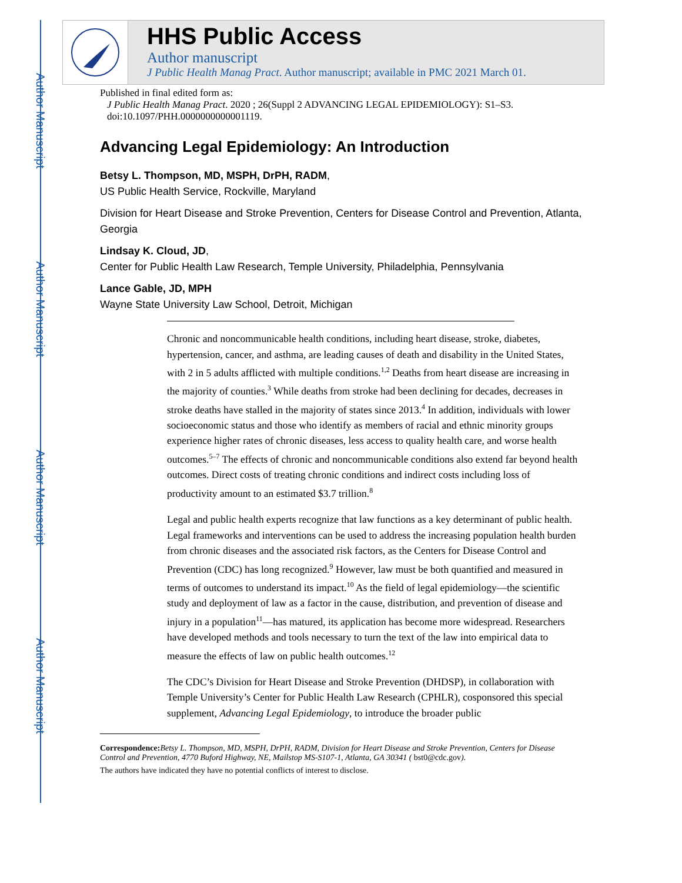Author Manuscript
Author Manuscript
Author Manuscript
Author Manuscript
HHS Public Access
Author manuscript
J Public Health Manag Pract. Author manuscript; available in PMC 2021 March 01.
Published in final edited form as:
J Public Health Manag Pract. 2020 ; 26(Suppl 2 ADVANCING LEGAL EPIDEMIOLOGY): S1–S3. doi:10.1097/PHH.0000000000001119.
Advancing Legal Epidemiology: An Introduction
Betsy L. Thompson, MD, MSPH, DrPH, RADM,
US Public Health Service, Rockville, Maryland
Division for Heart Disease and Stroke Prevention, Centers for Disease Control and Prevention, Atlanta, Georgia
Lindsay K. Cloud, JD,
Center for Public Health Law Research, Temple University, Philadelphia, Pennsylvania
Lance Gable, JD, MPH
Wayne State University Law School, Detroit, Michigan
Chronic and noncommunicable health conditions, including heart disease, stroke, diabetes, hypertension, cancer, and asthma, are leading causes of death and disability in the United States, with 2 in 5 adults afflicted with multiple conditions.<sup>1,2</sup> Deaths from heart disease are increasing in the majority of counties.<sup>3</sup> While deaths from stroke had been declining for decades, decreases in stroke deaths have stalled in the majority of states since 2013.<sup>4</sup> In addition, individuals with lower socioeconomic status and those who identify as members of racial and ethnic minority groups experience higher rates of chronic diseases, less access to quality health care, and worse health outcomes.<sup>5–7</sup> The effects of chronic and noncommunicable conditions also extend far beyond health outcomes. Direct costs of treating chronic conditions and indirect costs including loss of productivity amount to an estimated $3.7 trillion.<sup>8</sup>
Legal and public health experts recognize that law functions as a key determinant of public health. Legal frameworks and interventions can be used to address the increasing population health burden from chronic diseases and the associated risk factors, as the Centers for Disease Control and Prevention (CDC) has long recognized.<sup>9</sup> However, law must be both quantified and measured in terms of outcomes to understand its impact.<sup>10</sup> As the field of legal epidemiology—the scientific study and deployment of law as a factor in the cause, distribution, and prevention of disease and injury in a population<sup>11</sup>—has matured, its application has become more widespread. Researchers have developed methods and tools necessary to turn the text of the law into empirical data to measure the effects of law on public health outcomes.<sup>12</sup>
The CDC’s Division for Heart Disease and Stroke Prevention (DHDSP), in collaboration with Temple University’s Center for Public Health Law Research (CPHLR), cosponsored this special supplement, Advancing Legal Epidemiology, to introduce the broader public
Correspondence: Betsy L. Thompson, MD, MSPH, DrPH, RADM, Division for Heart Disease and Stroke Prevention, Centers for Disease Control and Prevention, 4770 Buford Highway, NE, Mailstop MS-S107-1, Atlanta, GA 30341 ( bst0@cdc.gov).
The authors have indicated they have no potential conflicts of interest to disclose.